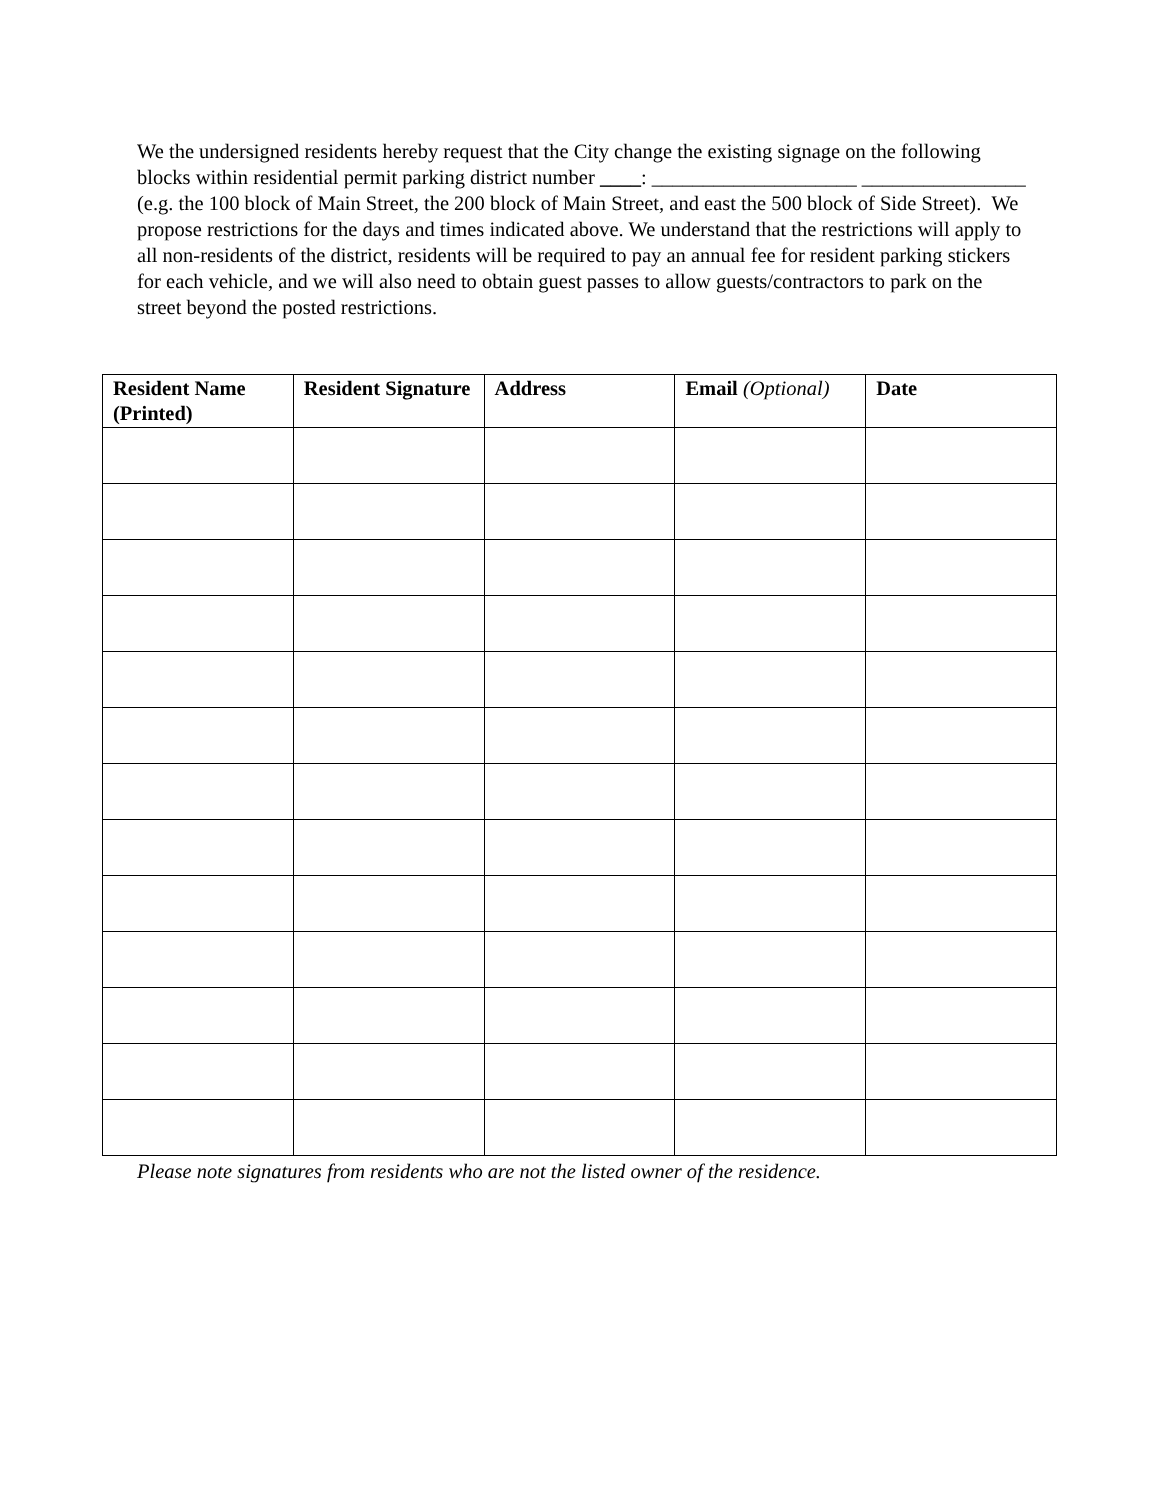We the undersigned residents hereby request that the City change the existing signage on the following blocks within residential permit parking district number ____: ____________________ ________________ (e.g. the 100 block of Main Street, the 200 block of Main Street, and east the 500 block of Side Street). We propose restrictions for the days and times indicated above. We understand that the restrictions will apply to all non-residents of the district, residents will be required to pay an annual fee for resident parking stickers for each vehicle, and we will also need to obtain guest passes to allow guests/contractors to park on the street beyond the posted restrictions.
| Resident Name (Printed) | Resident Signature | Address | Email (Optional) | Date |
| --- | --- | --- | --- | --- |
Please note signatures from residents who are not the listed owner of the residence.